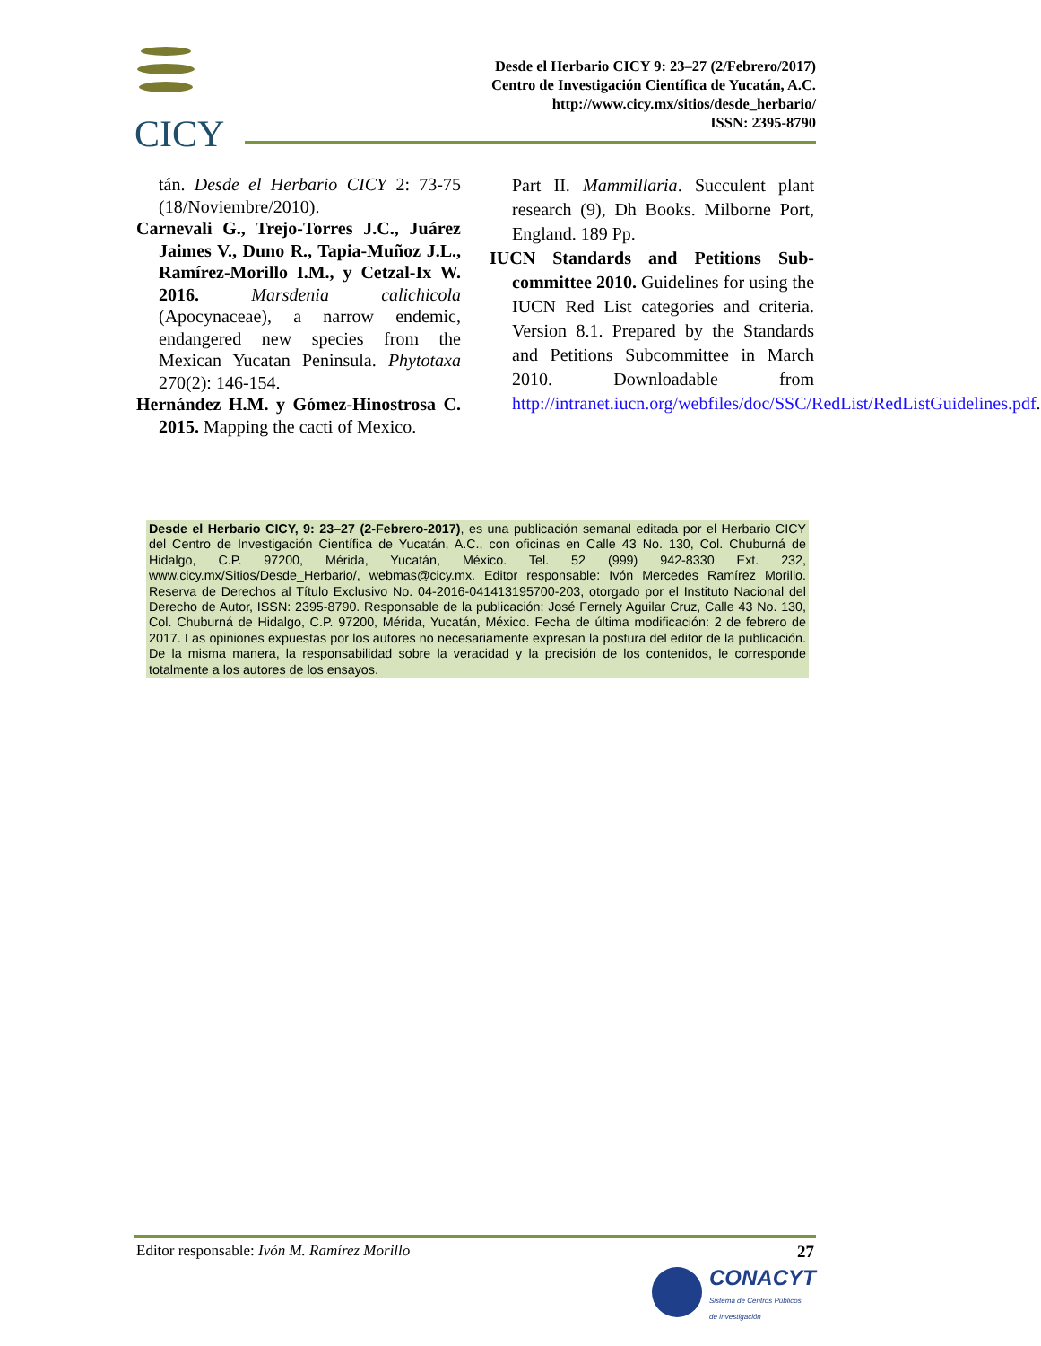CICY
Desde el Herbario CICY 9: 23–27 (2/Febrero/2017)
Centro de Investigación Científica de Yucatán, A.C.
http://www.cicy.mx/sitios/desde_herbario/
ISSN: 2395-8790
tán. Desde el Herbario CICY 2: 73-75 (18/Noviembre/2010).
Carnevali G., Trejo-Torres J.C., Juárez Jaimes V., Duno R., Tapia-Muñoz J.L., Ramírez-Morillo I.M., y Cetzal-Ix W. 2016. Marsdenia calichicola (Apocynaceae), a narrow endemic, endangered new species from the Mexican Yucatan Peninsula. Phytotaxa 270(2): 146-154.
Hernández H.M. y Gómez-Hinostrosa C. 2015. Mapping the cacti of Mexico.
Part II. Mammillaria. Succulent plant research (9), Dh Books. Milborne Port, England. 189 Pp.
IUCN Standards and Petitions Sub-committee 2010. Guidelines for using the IUCN Red List categories and criteria. Version 8.1. Prepared by the Standards and Petitions Subcommittee in March 2010. Downloadable from http://intranet.iucn.org/webfiles/doc/SSC/RedList/RedListGuidelines.pdf.
Desde el Herbario CICY, 9: 23–27 (2-Febrero-2017), es una publicación semanal editada por el Herbario CICY del Centro de Investigación Científica de Yucatán, A.C., con oficinas en Calle 43 No. 130, Col. Chuburná de Hidalgo, C.P. 97200, Mérida, Yucatán, México. Tel. 52 (999) 942-8330 Ext. 232, www.cicy.mx/Sitios/Desde_Herbario/, webmas@cicy.mx. Editor responsable: Ivón Mercedes Ramírez Morillo. Reserva de Derechos al Título Exclusivo No. 04-2016-041413195700-203, otorgado por el Instituto Nacional del Derecho de Autor, ISSN: 2395-8790. Responsable de la publicación: José Fernely Aguilar Cruz, Calle 43 No. 130, Col. Chuburná de Hidalgo, C.P. 97200, Mérida, Yucatán, México. Fecha de última modificación: 2 de febrero de 2017. Las opiniones expuestas por los autores no necesariamente expresan la postura del editor de la publicación. De la misma manera, la responsabilidad sobre la veracidad y la precisión de los contenidos, le corresponde totalmente a los autores de los ensayos.
Editor responsable: Ivón M. Ramírez Morillo 27
CONACYT
Sistema de Centros Públicos
de Investigación